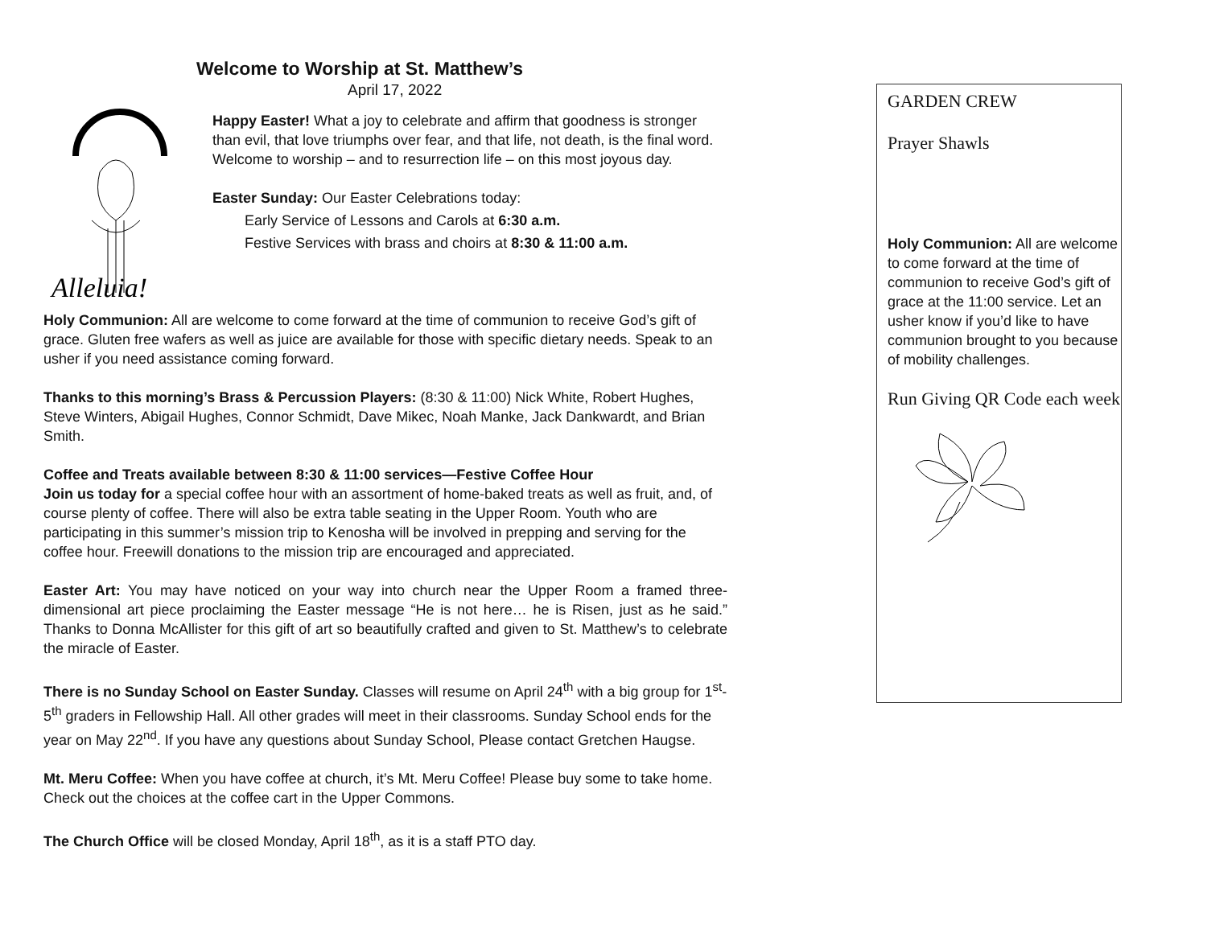Welcome to Worship at St. Matthew’s
April 17, 2022
Alleluia!
Happy Easter! What a joy to celebrate and affirm that goodness is stronger than evil, that love triumphs over fear, and that life, not death, is the final word. Welcome to worship – and to resurrection life – on this most joyous day.
Easter Sunday: Our Easter Celebrations today:
Early Service of Lessons and Carols at 6:30 a.m.
Festive Services with brass and choirs at 8:30 & 11:00 a.m.
Holy Communion: All are welcome to come forward at the time of communion to receive God’s gift of grace. Gluten free wafers as well as juice are available for those with specific dietary needs. Speak to an usher if you need assistance coming forward.
Thanks to this morning’s Brass & Percussion Players: (8:30 & 11:00) Nick White, Robert Hughes, Steve Winters, Abigail Hughes, Connor Schmidt, Dave Mikec, Noah Manke, Jack Dankwardt, and Brian Smith.
Coffee and Treats available between 8:30 & 11:00 services—Festive Coffee Hour
Join us today for a special coffee hour with an assortment of home-baked treats as well as fruit, and, of course plenty of coffee. There will also be extra table seating in the Upper Room. Youth who are participating in this summer’s mission trip to Kenosha will be involved in prepping and serving for the coffee hour. Freewill donations to the mission trip are encouraged and appreciated.
Easter Art: You may have noticed on your way into church near the Upper Room a framed three-dimensional art piece proclaiming the Easter message “He is not here… he is Risen, just as he said.” Thanks to Donna McAllister for this gift of art so beautifully crafted and given to St. Matthew’s to celebrate the miracle of Easter.
There is no Sunday School on Easter Sunday. Classes will resume on April 24<sup>th</sup> with a big group for 1<sup>st</sup>-5<sup>th</sup> graders in Fellowship Hall. All other grades will meet in their classrooms. Sunday School ends for the year on May 22<sup>nd</sup>. If you have any questions about Sunday School, Please contact Gretchen Haugse.
Mt. Meru Coffee: When you have coffee at church, it’s Mt. Meru Coffee! Please buy some to take home. Check out the choices at the coffee cart in the Upper Commons.
The Church Office will be closed Monday, April 18<sup>th</sup>, as it is a staff PTO day.
GARDEN CREW
Prayer Shawls
Holy Communion: All are welcome to come forward at the time of communion to receive God’s gift of grace at the 11:00 service. Let an usher know if you’d like to have communion brought to you because of mobility challenges.
Run Giving QR Code each week